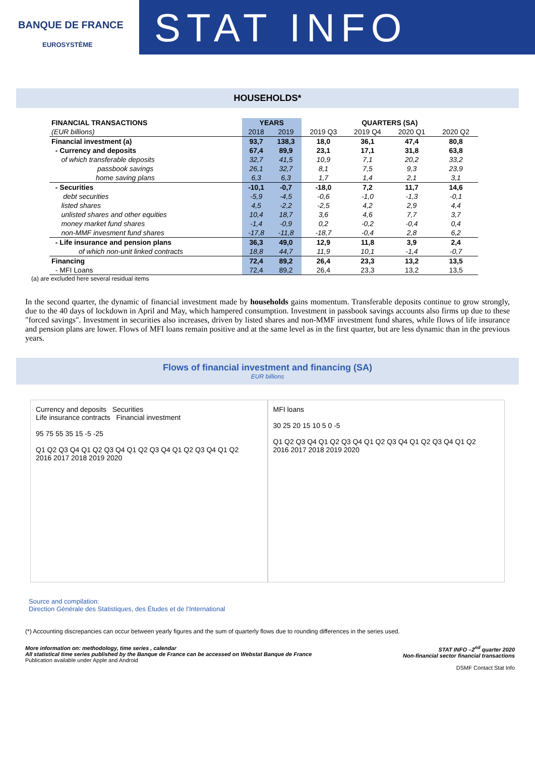BANQUE DE FRANCE
EUROSYSTÈME
STAT INFO
HOUSEHOLDS*
| FINANCIAL TRANSACTIONS | YEARS | | QUARTERS (SA) | | | |
| --- | --- | --- | --- | --- | --- | --- |
| (EUR billions) | 2018 | 2019 | 2019 Q3 | 2019 Q4 | 2020 Q1 | 2020 Q2 |
| Financial investment (a) | 93,7 | 138,3 | 18,0 | 36,1 | 47,4 | 80,8 |
| - Currency and deposits | 67,4 | 89,9 | 23,1 | 17,1 | 31,8 | 63,8 |
| of which transferable deposits | 32,7 | 41,5 | 10,9 | 7,1 | 20,2 | 33,2 |
| passbook savings | 26,1 | 32,7 | 8,1 | 7,5 | 9,3 | 23,9 |
| home saving plans | 6,3 | 6,3 | 1,7 | 1,4 | 2,1 | 3,1 |
| - Securities | -10,1 | -0,7 | -18,0 | 7,2 | 11,7 | 14,6 |
| debt securities | -5,9 | -4,5 | -0,6 | -1,0 | -1,3 | -0,1 |
| listed shares | 4,5 | -2,2 | -2,5 | 4,2 | 2,9 | 4,4 |
| unlisted shares and other equities | 10,4 | 18,7 | 3,6 | 4,6 | 7,7 | 3,7 |
| money market fund shares | -1,4 | -0,9 | 0,2 | -0,2 | -0,4 | 0,4 |
| non-MMF invesment fund shares | -17,8 | -11,8 | -18,7 | -0,4 | 2,8 | 6,2 |
| - Life insurance and pension plans | 36,3 | 49,0 | 12,9 | 11,8 | 3,9 | 2,4 |
| of which non-unit linked contracts | 18,8 | 44,7 | 11,9 | 10,1 | -1,4 | -0,7 |
| Financing | 72,4 | 89,2 | 26,4 | 23,3 | 13,2 | 13,5 |
| - MFI Loans | 72,4 | 89,2 | 26,4 | 23,3 | 13,2 | 13,5 |
(a) are excluded here several residual items
In the second quarter, the dynamic of financial investment made by households gains momentum. Transferable deposits continue to grow strongly, due to the 40 days of lockdown in April and May, which hampered consumption. Investment in passbook savings accounts also firms up due to these "forced savings". Investment in securities also increases, driven by listed shares and non-MMF investment fund shares, while flows of life insurance and pension plans are lower. Flows of MFI loans remain positive and at the same level as in the first quarter, but are less dynamic than in the previous years.
Flows of financial investment and financing (SA)
EUR billions
Currency and deposits Securities
Life insurance contracts Financial investment
95 75 55 35 15 -5 -25
Q1 Q2 Q3 Q4 Q1 Q2 Q3 Q4 Q1 Q2 Q3 Q4 Q1 Q2 Q3 Q4 Q1 Q2
2016 2017 2018 2019 2020
MFI loans
30 25 20 15 10 5 0 -5
Q1 Q2 Q3 Q4 Q1 Q2 Q3 Q4 Q1 Q2 Q3 Q4 Q1 Q2 Q3 Q4 Q1 Q2
2016 2017 2018 2019 2020
Source and compilation:
Direction Générale des Statistiques, des Études et de l’International
(*) Accounting discrepancies can occur between yearly figures and the sum of quarterly flows due to rounding differences in the series used.
More information on: methodology, time series , calendar
All statistical time series published by the Banque de France can be accessed on Webstat Banque de France
Publication available under Apple and Android
STAT INFO –2<sup>nd</sup> quarter 2020
Non-financial sector financial transactions
DSMF Contact Stat Info